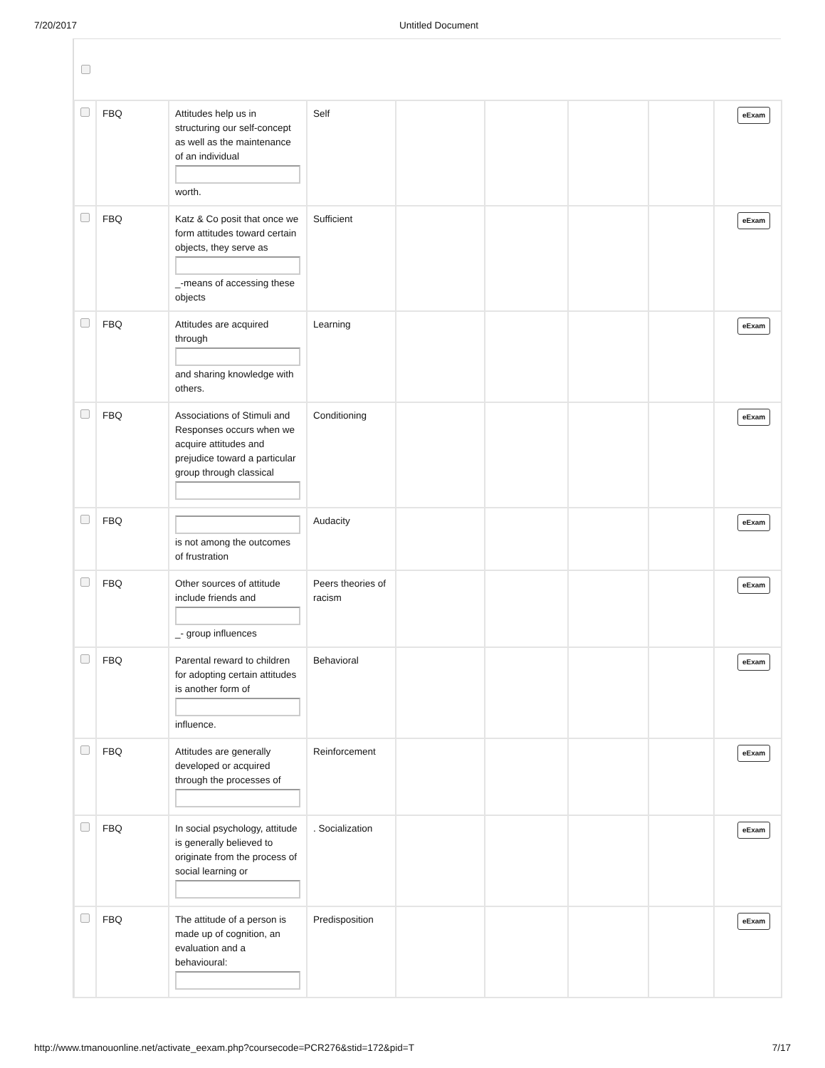7/20/2017 Untitled Document
| | FBQ | Attitudes help us in structuring our self-concept as well as the maintenance of an individual worth. | Self | | | | | eExam |
| | FBQ | Katz & Co posit that once we form attitudes toward certain objects, they serve as _-means of accessing these objects | Sufficient | | | | | eExam |
| | FBQ | Attitudes are acquired through and sharing knowledge with others. | Learning | | | | | eExam |
| | FBQ | Associations of Stimuli and Responses occurs when we acquire attitudes and prejudice toward a particular group through classical | Conditioning | | | | | eExam |
| | FBQ | is not among the outcomes of frustration | Audacity | | | | | eExam |
| | FBQ | Other sources of attitude include friends and _- group influences | Peers theories of racism | | | | | eExam |
| | FBQ | Parental reward to children for adopting certain attitudes is another form of influence. | Behavioral | | | | | eExam |
| | FBQ | Attitudes are generally developed or acquired through the processes of | Reinforcement | | | | | eExam |
| | FBQ | In social psychology, attitude is generally believed to originate from the process of social learning or | . Socialization | | | | | eExam |
| | FBQ | The attitude of a person is made up of cognition, an evaluation and a behavioural: | Predisposition | | | | | eExam |
http://www.tmanouonline.net/activate_eexam.php?coursecode=PCR276&stid=172&pid=T 7/17